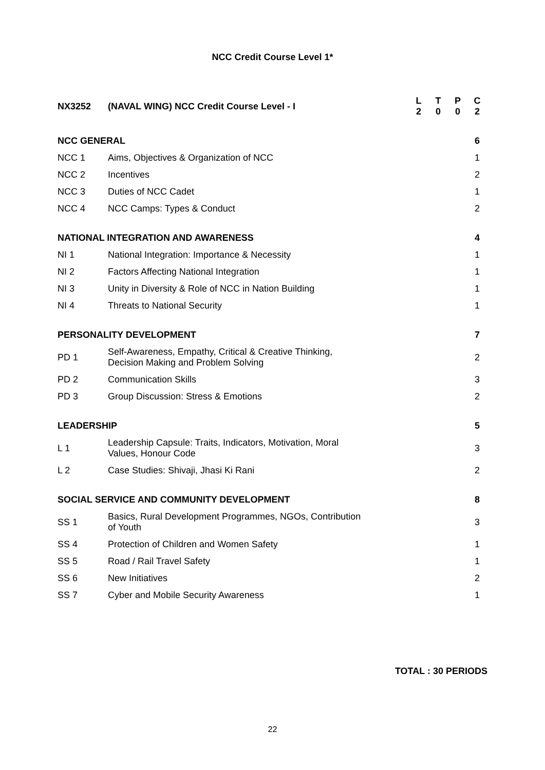NCC Credit Course Level 1*
| NX3252 | (NAVAL WING) NCC Credit Course Level - I | L 2 | T 0 | P 0 | C 2 |
| NCC GENERAL | | | | | 6 |
| NCC 1 | Aims, Objectives & Organization of NCC | | | | 1 |
| NCC 2 | Incentives | | | | 2 |
| NCC 3 | Duties of NCC Cadet | | | | 1 |
| NCC 4 | NCC Camps: Types & Conduct | | | | 2 |
| NATIONAL INTEGRATION AND AWARENESS | | | | | 4 |
| NI 1 | National Integration: Importance & Necessity | | | | 1 |
| NI 2 | Factors Affecting National Integration | | | | 1 |
| NI 3 | Unity in Diversity & Role of NCC in Nation Building | | | | 1 |
| NI 4 | Threats to National Security | | | | 1 |
| PERSONALITY DEVELOPMENT | | | | | 7 |
| PD 1 | Self-Awareness, Empathy, Critical & Creative Thinking, Decision Making and Problem Solving | | | | 2 |
| PD 2 | Communication Skills | | | | 3 |
| PD 3 | Group Discussion: Stress & Emotions | | | | 2 |
| LEADERSHIP | | | | | 5 |
| L 1 | Leadership Capsule: Traits, Indicators, Motivation, Moral Values, Honour Code | | | | 3 |
| L 2 | Case Studies: Shivaji, Jhasi Ki Rani | | | | 2 |
| SOCIAL SERVICE AND COMMUNITY DEVELOPMENT | | | | | 8 |
| SS 1 | Basics, Rural Development Programmes, NGOs, Contribution of Youth | | | | 3 |
| SS 4 | Protection of Children and Women Safety | | | | 1 |
| SS 5 | Road / Rail Travel Safety | | | | 1 |
| SS 6 | New Initiatives | | | | 2 |
| SS 7 | Cyber and Mobile Security Awareness | | | | 1 |
TOTAL : 30 PERIODS
22